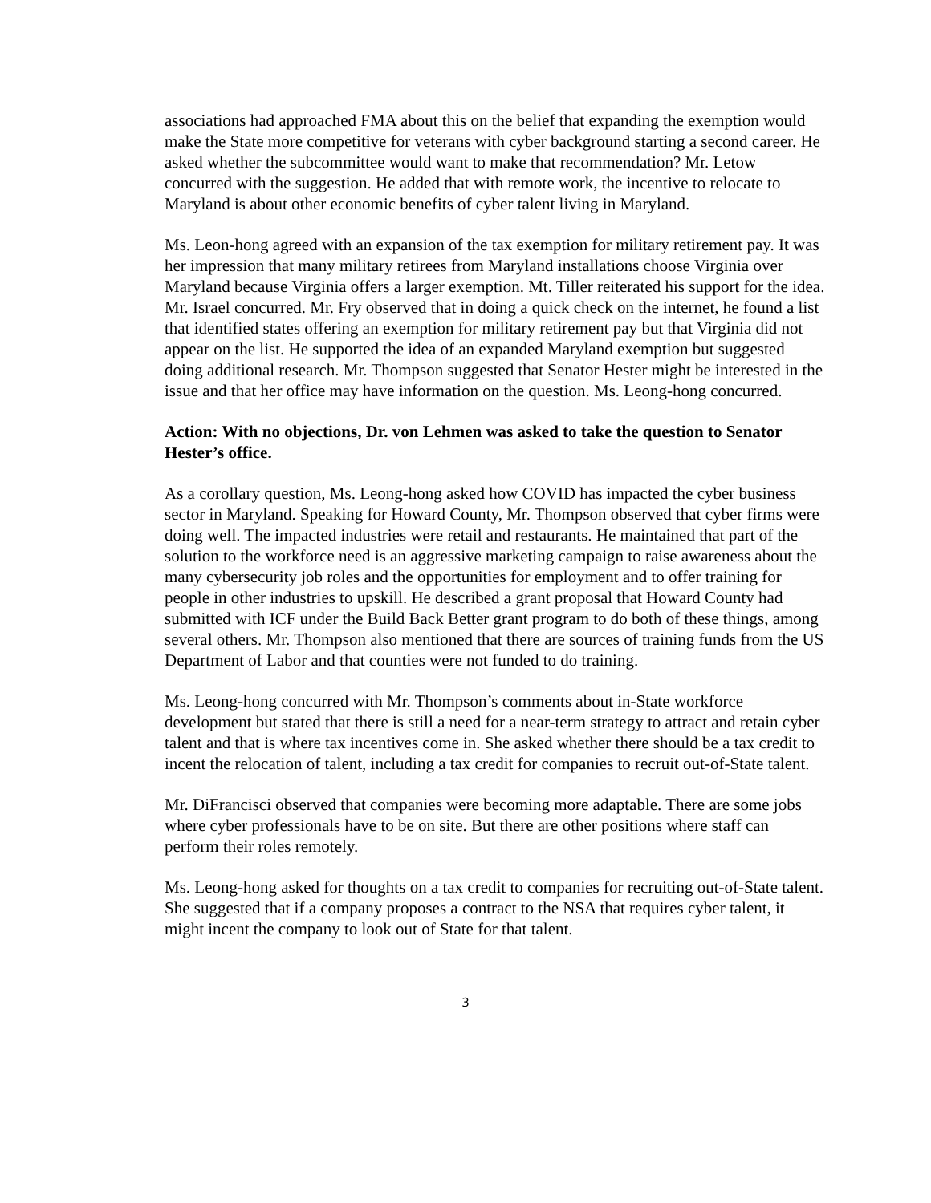associations had approached FMA about this on the belief that expanding the exemption would make the State more competitive for veterans with cyber background starting a second career. He asked whether the subcommittee would want to make that recommendation? Mr. Letow concurred with the suggestion. He added that with remote work, the incentive to relocate to Maryland is about other economic benefits of cyber talent living in Maryland.
Ms. Leon-hong agreed with an expansion of the tax exemption for military retirement pay. It was her impression that many military retirees from Maryland installations choose Virginia over Maryland because Virginia offers a larger exemption. Mt. Tiller reiterated his support for the idea. Mr. Israel concurred. Mr. Fry observed that in doing a quick check on the internet, he found a list that identified states offering an exemption for military retirement pay but that Virginia did not appear on the list. He supported the idea of an expanded Maryland exemption but suggested doing additional research. Mr. Thompson suggested that Senator Hester might be interested in the issue and that her office may have information on the question. Ms. Leong-hong concurred.
Action: With no objections, Dr. von Lehmen was asked to take the question to Senator Hester’s office.
As a corollary question, Ms. Leong-hong asked how COVID has impacted the cyber business sector in Maryland. Speaking for Howard County, Mr. Thompson observed that cyber firms were doing well. The impacted industries were retail and restaurants. He maintained that part of the solution to the workforce need is an aggressive marketing campaign to raise awareness about the many cybersecurity job roles and the opportunities for employment and to offer training for people in other industries to upskill. He described a grant proposal that Howard County had submitted with ICF under the Build Back Better grant program to do both of these things, among several others. Mr. Thompson also mentioned that there are sources of training funds from the US Department of Labor and that counties were not funded to do training.
Ms. Leong-hong concurred with Mr. Thompson’s comments about in-State workforce development but stated that there is still a need for a near-term strategy to attract and retain cyber talent and that is where tax incentives come in. She asked whether there should be a tax credit to incent the relocation of talent, including a tax credit for companies to recruit out-of-State talent.
Mr. DiFrancisci observed that companies were becoming more adaptable. There are some jobs where cyber professionals have to be on site. But there are other positions where staff can perform their roles remotely.
Ms. Leong-hong asked for thoughts on a tax credit to companies for recruiting out-of-State talent. She suggested that if a company proposes a contract to the NSA that requires cyber talent, it might incent the company to look out of State for that talent.
3